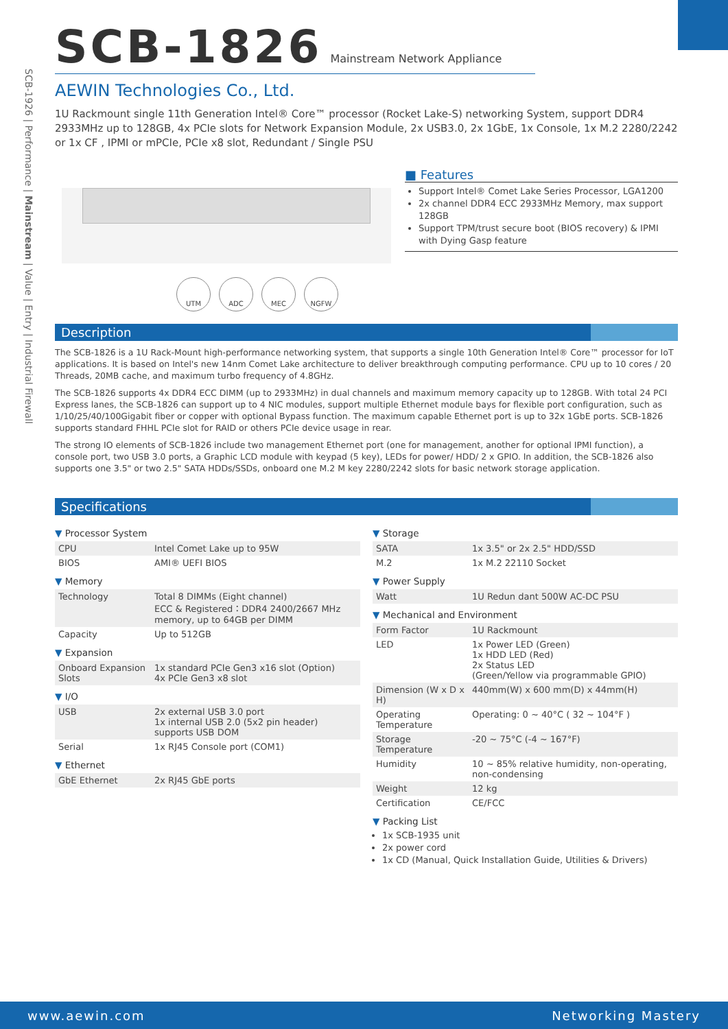SCB-1926 | Performance | Mainstream | Value | Entry | Industrial Firewall
SCB-1826
Mainstream Network Appliance
AEWIN Technologies Co., Ltd.
1U Rackmount single 11th Generation Intel® Core™ processor (Rocket Lake-S) networking System, support DDR4 2933MHz up to 128GB, 4x PCIe slots for Network Expansion Module, 2x USB3.0, 2x 1GbE, 1x Console, 1x M.2 2280/2242 or 1x CF , IPMI or mPCIe, PCIe x8 slot, Redundant / Single PSU
UTM ADC MEC NGFW
■ Features
Support Intel® Comet Lake Series Processor, LGA1200
2x channel DDR4 ECC 2933MHz Memory, max support 128GB
Support TPM/trust secure boot (BIOS recovery) & IPMI with Dying Gasp feature
Description
The SCB-1826 is a 1U Rack-Mount high-performance networking system, that supports a single 10th Generation Intel® Core™ processor for IoT applications. It is based on Intel's new 14nm Comet Lake architecture to deliver breakthrough computing performance. CPU up to 10 cores / 20 Threads, 20MB cache, and maximum turbo frequency of 4.8GHz.
The SCB-1826 supports 4x DDR4 ECC DIMM (up to 2933MHz) in dual channels and maximum memory capacity up to 128GB. With total 24 PCI Express lanes, the SCB-1826 can support up to 4 NIC modules, support multiple Ethernet module bays for flexible port configuration, such as 1/10/25/40/100Gigabit fiber or copper with optional Bypass function. The maximum capable Ethernet port is up to 32x 1GbE ports. SCB-1826 supports standard FHHL PCIe slot for RAID or others PCIe device usage in rear.
The strong IO elements of SCB-1826 include two management Ethernet port (one for management, another for optional IPMI function), a console port, two USB 3.0 ports, a Graphic LCD module with keypad (5 key), LEDs for power/ HDD/ 2 x GPIO. In addition, the SCB-1826 also supports one 3.5" or two 2.5" SATA HDDs/SSDs, onboard one M.2 M key 2280/2242 slots for basic network storage application.
Specifications
▼ Processor System
| CPU | Intel Comet Lake up to 95W |
| BIOS | AMI® UEFI BIOS |
▼ Memory
| Technology | Total 8 DIMMs (Eight channel) ECC & Registered：DDR4 2400/2667 MHz memory, up to 64GB per DIMM |
| Capacity | Up to 512GB |
▼ Expansion
| Onboard Expansion Slots | 1x standard PCIe Gen3 x16 slot (Option) 4x PCIe Gen3 x8 slot |
▼ I/O
| USB | 2x external USB 3.0 port 1x internal USB 2.0 (5x2 pin header) supports USB DOM |
| Serial | 1x RJ45 Console port (COM1) |
▼ Ethernet
| GbE Ethernet | 2x RJ45 GbE ports |
▼ Storage
| SATA | 1x 3.5" or 2x 2.5" HDD/SSD |
| M.2 | 1x M.2 22110 Socket |
▼ Power Supply
| Watt | 1U Redun dant 500W AC-DC PSU |
▼ Mechanical and Environment
| Form Factor | 1U Rackmount |
| LED | 1x Power LED (Green) 1x HDD LED (Red) 2x Status LED (Green/Yellow via programmable GPIO) |
| Dimension (W x D x H) | 440mm(W) x 600 mm(D) x 44mm(H) |
| Operating Temperature | Operating: 0 ~ 40°C ( 32 ~ 104°F ) |
| Storage Temperature | -20 ~ 75°C (-4 ~ 167°F) |
| Humidity | 10 ~ 85% relative humidity, non-operating, non-condensing |
| Weight | 12 kg |
| Certification | CE/FCC |
▼ Packing List
1x SCB-1935 unit
2x power cord
1x CD (Manual, Quick Installation Guide, Utilities & Drivers)
www.aewin.com Networking Mastery